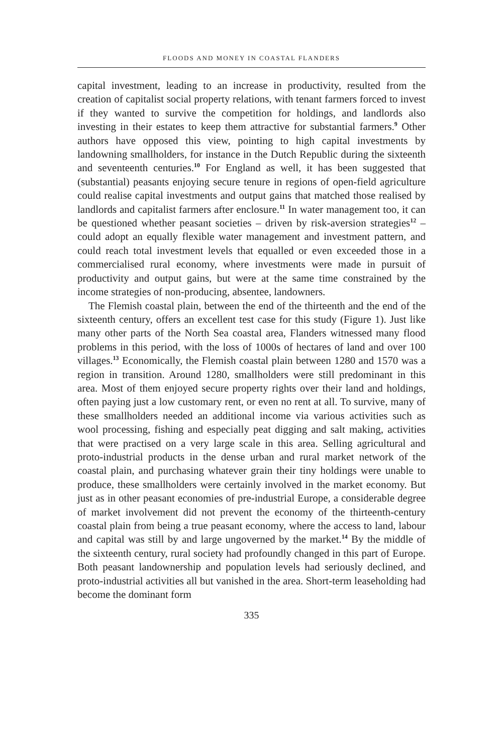FLOODS AND MONEY IN COASTAL FLANDERS
capital investment, leading to an increase in productivity, resulted from the creation of capitalist social property relations, with tenant farmers forced to invest if they wanted to survive the competition for holdings, and landlords also investing in their estates to keep them attractive for substantial farmers.<sup>9</sup> Other authors have opposed this view, pointing to high capital investments by landowning smallholders, for instance in the Dutch Republic during the sixteenth and seventeenth centuries.<sup>10</sup> For England as well, it has been suggested that (substantial) peasants enjoying secure tenure in regions of open-field agriculture could realise capital investments and output gains that matched those realised by landlords and capitalist farmers after enclosure.<sup>11</sup> In water management too, it can be questioned whether peasant societies – driven by risk-aversion strategies<sup>12</sup> – could adopt an equally flexible water management and investment pattern, and could reach total investment levels that equalled or even exceeded those in a commercialised rural economy, where investments were made in pursuit of productivity and output gains, but were at the same time constrained by the income strategies of non-producing, absentee, landowners.
The Flemish coastal plain, between the end of the thirteenth and the end of the sixteenth century, offers an excellent test case for this study (Figure 1). Just like many other parts of the North Sea coastal area, Flanders witnessed many flood problems in this period, with the loss of 1000s of hectares of land and over 100 villages.<sup>13</sup> Economically, the Flemish coastal plain between 1280 and 1570 was a region in transition. Around 1280, smallholders were still predominant in this area. Most of them enjoyed secure property rights over their land and holdings, often paying just a low customary rent, or even no rent at all. To survive, many of these smallholders needed an additional income via various activities such as wool processing, fishing and especially peat digging and salt making, activities that were practised on a very large scale in this area. Selling agricultural and proto-industrial products in the dense urban and rural market network of the coastal plain, and purchasing whatever grain their tiny holdings were unable to produce, these smallholders were certainly involved in the market economy. But just as in other peasant economies of pre-industrial Europe, a considerable degree of market involvement did not prevent the economy of the thirteenth-century coastal plain from being a true peasant economy, where the access to land, labour and capital was still by and large ungoverned by the market.<sup>14</sup> By the middle of the sixteenth century, rural society had profoundly changed in this part of Europe. Both peasant landownership and population levels had seriously declined, and proto-industrial activities all but vanished in the area. Short-term leaseholding had become the dominant form
335